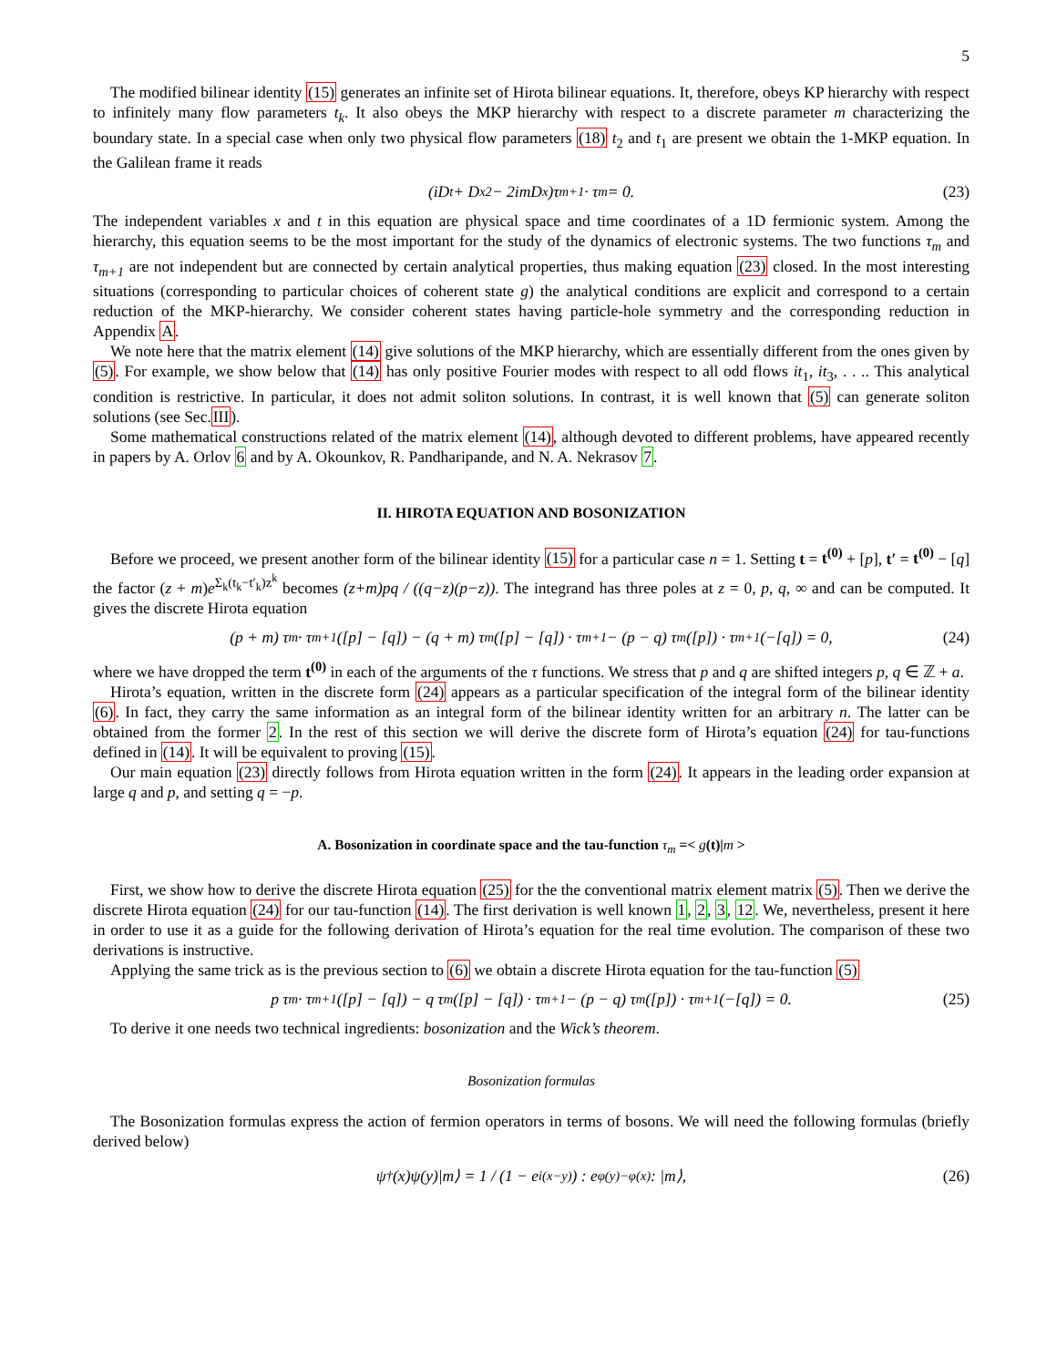5
The modified bilinear identity (15) generates an infinite set of Hirota bilinear equations. It, therefore, obeys KP hierarchy with respect to infinitely many flow parameters t<sub>k</sub>. It also obeys the MKP hierarchy with respect to a discrete parameter m characterizing the boundary state. In a special case when only two physical flow parameters (18) t<sub>2</sub> and t<sub>1</sub> are present we obtain the 1-MKP equation. In the Galilean frame it reads
(iD<sub>t</sub> + D<sub>x</sub><sup>2</sup> − 2imD<sub>x</sub>)τ<sub>m+1</sub> · τ<sub>m</sub> = 0. (23)
The independent variables x and t in this equation are physical space and time coordinates of a 1D fermionic system. Among the hierarchy, this equation seems to be the most important for the study of the dynamics of electronic systems. The two functions τ<sub>m</sub> and τ<sub>m+1</sub> are not independent but are connected by certain analytical properties, thus making equation (23) closed. In the most interesting situations (corresponding to particular choices of coherent state g) the analytical conditions are explicit and correspond to a certain reduction of the MKP-hierarchy. We consider coherent states having particle-hole symmetry and the corresponding reduction in Appendix A.
We note here that the matrix element (14) give solutions of the MKP hierarchy, which are essentially different from the ones given by (5). For example, we show below that (14) has only positive Fourier modes with respect to all odd flows it<sub>1</sub>, it<sub>3</sub>, . . .. This analytical condition is restrictive. In particular, it does not admit soliton solutions. In contrast, it is well known that (5) can generate soliton solutions (see Sec.III).
Some mathematical constructions related of the matrix element (14), although devoted to different problems, have appeared recently in papers by A. Orlov 6 and by A. Okounkov, R. Pandharipande, and N. A. Nekrasov 7.
II. HIROTA EQUATION AND BOSONIZATION
Before we proceed, we present another form of the bilinear identity (15) for a particular case n = 1. Setting t = t<sup>(0)</sup> + [p], t′ = t<sup>(0)</sup> − [q] the factor (z + m)e<sup>Σ<sub>k</sub>(t<sub>k</sub>−t′<sub>k</sub>)z<sup>k</sup></sup> becomes (z+m)pq / ((q−z)(p−z)). The integrand has three poles at z = 0, p, q, ∞ and can be computed. It gives the discrete Hirota equation
(p + m) τ<sub>m</sub> · τ<sub>m+1</sub>([p] − [q]) − (q + m) τ<sub>m</sub>([p] − [q]) · τ<sub>m+1</sub> − (p − q) τ<sub>m</sub>([p]) · τ<sub>m+1</sub>(−[q]) = 0, (24)
where we have dropped the term t<sup>(0)</sup> in each of the arguments of the τ functions. We stress that p and q are shifted integers p, q ∈ ℤ + a.
Hirota’s equation, written in the discrete form (24) appears as a particular specification of the integral form of the bilinear identity (6). In fact, they carry the same information as an integral form of the bilinear identity written for an arbitrary n. The latter can be obtained from the former 2. In the rest of this section we will derive the discrete form of Hirota’s equation (24) for tau-functions defined in (14). It will be equivalent to proving (15).
Our main equation (23) directly follows from Hirota equation written in the form (24). It appears in the leading order expansion at large q and p, and setting q = −p.
A. Bosonization in coordinate space and the tau-function τ<sub>m</sub> =< g(t)|m >
First, we show how to derive the discrete Hirota equation (25) for the the conventional matrix element matrix (5). Then we derive the discrete Hirota equation (24) for our tau-function (14). The first derivation is well known 1, 2, 3, 12. We, nevertheless, present it here in order to use it as a guide for the following derivation of Hirota’s equation for the real time evolution. The comparison of these two derivations is instructive.
Applying the same trick as is the previous section to (6) we obtain a discrete Hirota equation for the tau-function (5)
p τ<sub>m</sub> · τ<sub>m+1</sub>([p] − [q]) − q τ<sub>m</sub>([p] − [q]) · τ<sub>m+1</sub> − (p − q) τ<sub>m</sub>([p]) · τ<sub>m+1</sub>(−[q]) = 0. (25)
To derive it one needs two technical ingredients: bosonization and the Wick’s theorem.
Bosonization formulas
The Bosonization formulas express the action of fermion operators in terms of bosons. We will need the following formulas (briefly derived below)
ψ<sup>†</sup>(x)ψ(y)|m⟩ = 1 / (1 − e<sup>i(x−y)</sup>) : e<sup>φ(y)−φ(x)</sup> : |m⟩, (26)